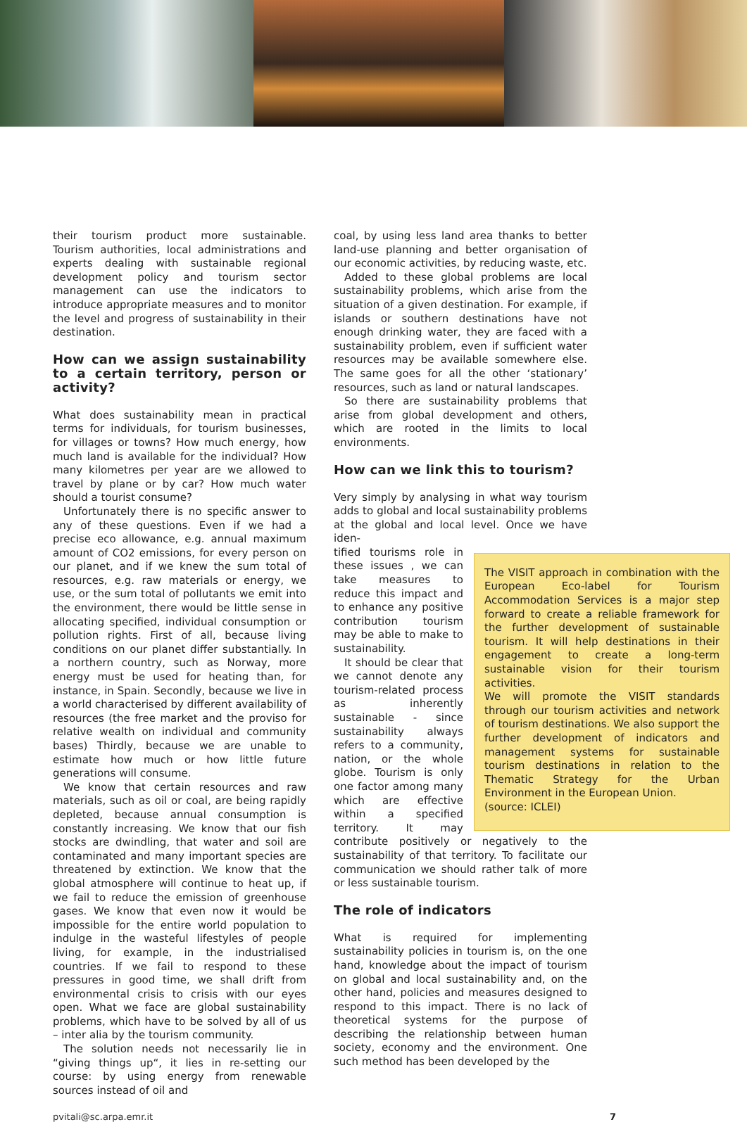their tourism product more sustainable. Tourism authorities, local administrations and experts dealing with sustainable regional development policy and tourism sector management can use the indicators to introduce appropriate measures and to monitor the level and progress of sustainability in their destination.
How can we assign sustainability to a certain territory, person or activity?
What does sustainability mean in practical terms for individuals, for tourism businesses, for villages or towns? How much energy, how much land is available for the individual? How many kilometres per year are we allowed to travel by plane or by car? How much water should a tourist consume?
Unfortunately there is no specific answer to any of these questions. Even if we had a precise eco allowance, e.g. annual maximum amount of CO2 emissions, for every person on our planet, and if we knew the sum total of resources, e.g. raw materials or energy, we use, or the sum total of pollutants we emit into the environment, there would be little sense in allocating specified, individual consumption or pollution rights. First of all, because living conditions on our planet differ substantially. In a northern country, such as Norway, more energy must be used for heating than, for instance, in Spain. Secondly, because we live in a world characterised by different availability of resources (the free market and the proviso for relative wealth on individual and community bases) Thirdly, because we are unable to estimate how much or how little future generations will consume.
We know that certain resources and raw materials, such as oil or coal, are being rapidly depleted, because annual consumption is constantly increasing. We know that our fish stocks are dwindling, that water and soil are contaminated and many important species are threatened by extinction. We know that the global atmosphere will continue to heat up, if we fail to reduce the emission of greenhouse gases. We know that even now it would be impossible for the entire world population to indulge in the wasteful lifestyles of people living, for example, in the industrialised countries. If we fail to respond to these pressures in good time, we shall drift from environmental crisis to crisis with our eyes open. What we face are global sustainability problems, which have to be solved by all of us – inter alia by the tourism community.
The solution needs not necessarily lie in “giving things up“, it lies in re-setting our course: by using energy from renewable sources instead of oil and
coal, by using less land area thanks to better land-use planning and better organisation of our economic activities, by reducing waste, etc.
Added to these global problems are local sustainability problems, which arise from the situation of a given destination. For example, if islands or southern destinations have not enough drinking water, they are faced with a sustainability problem, even if sufficient water resources may be available somewhere else. The same goes for all the other ‘stationary’ resources, such as land or natural landscapes.
So there are sustainability problems that arise from global development and others, which are rooted in the limits to local environments.
How can we link this to tourism?
Very simply by analysing in what way tourism adds to global and local sustainability problems at the global and local level. Once we have iden-
The VISIT approach in combination with the European Eco-label for Tourism Accommodation Services is a major step forward to create a reliable framework for the further development of sustainable tourism. It will help destinations in their engagement to create a long-term sustainable vision for their tourism activities.
We will promote the VISIT standards through our tourism activities and network of tourism destinations. We also support the further development of indicators and management systems for sustainable tourism destinations in relation to the Thematic Strategy for the Urban Environment in the European Union.
(source: ICLEI)
tified tourisms role in these issues , we can take measures to reduce this impact and to enhance any positive contribution tourism may be able to make to sustainability.
It should be clear that we cannot denote any tourism-related process as inherently sustainable - since sustainability always refers to a community, nation, or the whole globe. Tourism is only one factor among many which are effective within a specified territory. It may contribute positively or negatively to the sustainability of that territory. To facilitate our communication we should rather talk of more or less sustainable tourism.
The role of indicators
What is required for implementing sustainability policies in tourism is, on the one hand, knowledge about the impact of tourism on global and local sustainability and, on the other hand, policies and measures designed to respond to this impact. There is no lack of theoretical systems for the purpose of describing the relationship between human society, economy and the environment. One such method has been developed by the
pvitali@sc.arpa.emr.it 7